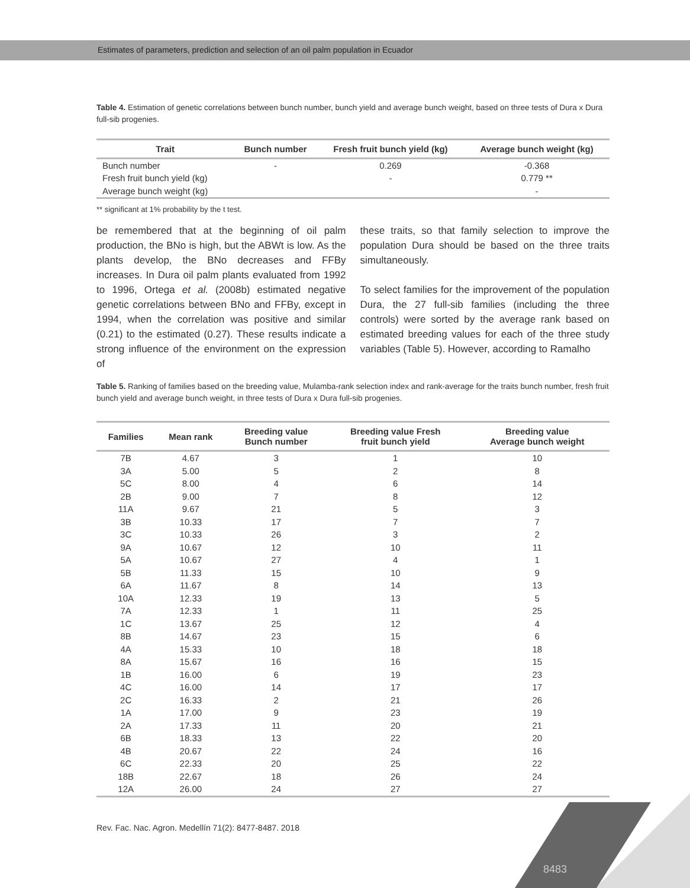Estimates of parameters, prediction and selection of an oil palm population in Ecuador
Table 4. Estimation of genetic correlations between bunch number, bunch yield and average bunch weight, based on three tests of Dura x Dura full-sib progenies.
| Trait | Bunch number | Fresh fruit bunch yield (kg) | Average bunch weight (kg) |
| --- | --- | --- | --- |
| Bunch number | - | 0.269 | -0.368 |
| Fresh fruit bunch yield (kg) | | - | 0.779 ** |
| Average bunch weight (kg) | | | - |
** significant at 1% probability by the t test.
be remembered that at the beginning of oil palm production, the BNo is high, but the ABWt is low. As the plants develop, the BNo decreases and FFBy increases. In Dura oil palm plants evaluated from 1992 to 1996, Ortega et al. (2008b) estimated negative genetic correlations between BNo and FFBy, except in 1994, when the correlation was positive and similar (0.21) to the estimated (0.27). These results indicate a strong influence of the environment on the expression of
these traits, so that family selection to improve the population Dura should be based on the three traits simultaneously.
To select families for the improvement of the population Dura, the 27 full-sib families (including the three controls) were sorted by the average rank based on estimated breeding values for each of the three study variables (Table 5). However, according to Ramalho
Table 5. Ranking of families based on the breeding value, Mulamba-rank selection index and rank-average for the traits bunch number, fresh fruit bunch yield and average bunch weight, in three tests of Dura x Dura full-sib progenies.
| Families | Mean rank | Breeding value Bunch number | Breeding value Fresh fruit bunch yield | Breeding value Average bunch weight |
| --- | --- | --- | --- | --- |
| 7B | 4.67 | 3 | 1 | 10 |
| 3A | 5.00 | 5 | 2 | 8 |
| 5C | 8.00 | 4 | 6 | 14 |
| 2B | 9.00 | 7 | 8 | 12 |
| 11A | 9.67 | 21 | 5 | 3 |
| 3B | 10.33 | 17 | 7 | 7 |
| 3C | 10.33 | 26 | 3 | 2 |
| 9A | 10.67 | 12 | 10 | 11 |
| 5A | 10.67 | 27 | 4 | 1 |
| 5B | 11.33 | 15 | 10 | 9 |
| 6A | 11.67 | 8 | 14 | 13 |
| 10A | 12.33 | 19 | 13 | 5 |
| 7A | 12.33 | 1 | 11 | 25 |
| 1C | 13.67 | 25 | 12 | 4 |
| 8B | 14.67 | 23 | 15 | 6 |
| 4A | 15.33 | 10 | 18 | 18 |
| 8A | 15.67 | 16 | 16 | 15 |
| 1B | 16.00 | 6 | 19 | 23 |
| 4C | 16.00 | 14 | 17 | 17 |
| 2C | 16.33 | 2 | 21 | 26 |
| 1A | 17.00 | 9 | 23 | 19 |
| 2A | 17.33 | 11 | 20 | 21 |
| 6B | 18.33 | 13 | 22 | 20 |
| 4B | 20.67 | 22 | 24 | 16 |
| 6C | 22.33 | 20 | 25 | 22 |
| 18B | 22.67 | 18 | 26 | 24 |
| 12A | 26.00 | 24 | 27 | 27 |
Rev. Fac. Nac. Agron. Medellín 71(2): 8477-8487. 2018
8483